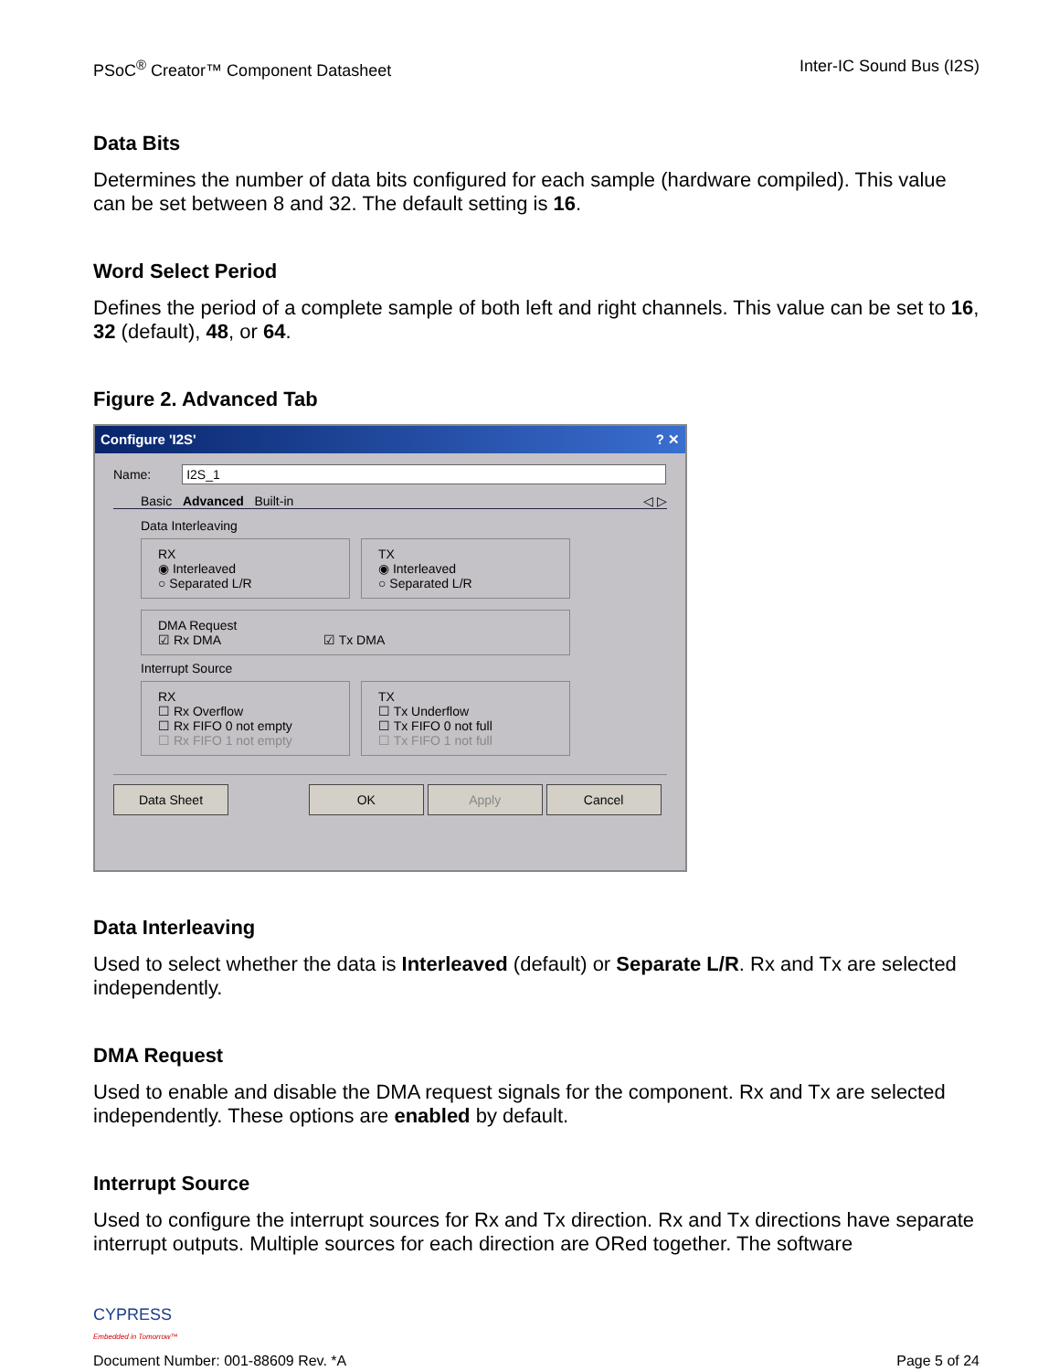PSoC<sup>®</sup> Creator™ Component Datasheet Inter-IC Sound Bus (I2S)
Data Bits
Determines the number of data bits configured for each sample (hardware compiled). This value can be set between 8 and 32. The default setting is 16.
Word Select Period
Defines the period of a complete sample of both left and right channels. This value can be set to 16, 32 (default), 48, or 64.
Figure 2. Advanced Tab
Configure 'I2S'? ✕
Name: I2S_1
Basic Advanced Built-in ◁ ▷
Data Interleaving
RX
◉ Interleaved
○ Separated L/R
TX
◉ Interleaved
○ Separated L/R
DMA Request
☑ Rx DMA ☑ Tx DMA
Interrupt Source
RX
☐ Rx Overflow
☐ Rx FIFO 0 not empty
☐ Rx FIFO 1 not empty
TX
☐ Tx Underflow
☐ Tx FIFO 0 not full
☐ Tx FIFO 1 not full
Data Sheet OK Apply Cancel
Data Interleaving
Used to select whether the data is Interleaved (default) or Separate L/R. Rx and Tx are selected independently.
DMA Request
Used to enable and disable the DMA request signals for the component. Rx and Tx are selected independently. These options are enabled by default.
Interrupt Source
Used to configure the interrupt sources for Rx and Tx direction. Rx and Tx directions have separate interrupt outputs. Multiple sources for each direction are ORed together. The software
CYPRESS
Embedded in Tomorrow™
Document Number: 001-88609 Rev. *A Page 5 of 24